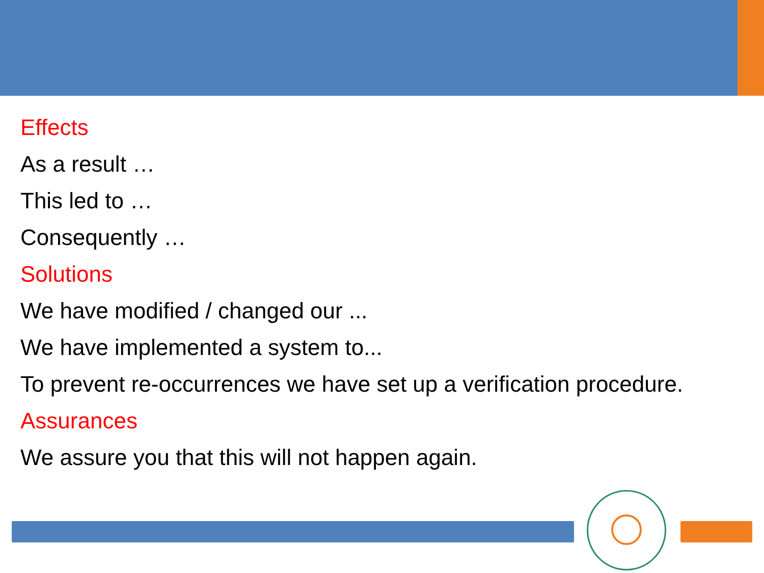Effects
As a result …
This led to …
Consequently …
Solutions
We have modified / changed our ...
We have implemented a system to...
To prevent re-occurrences we have set up a verification procedure.
Assurances
We assure you that this will not happen again.